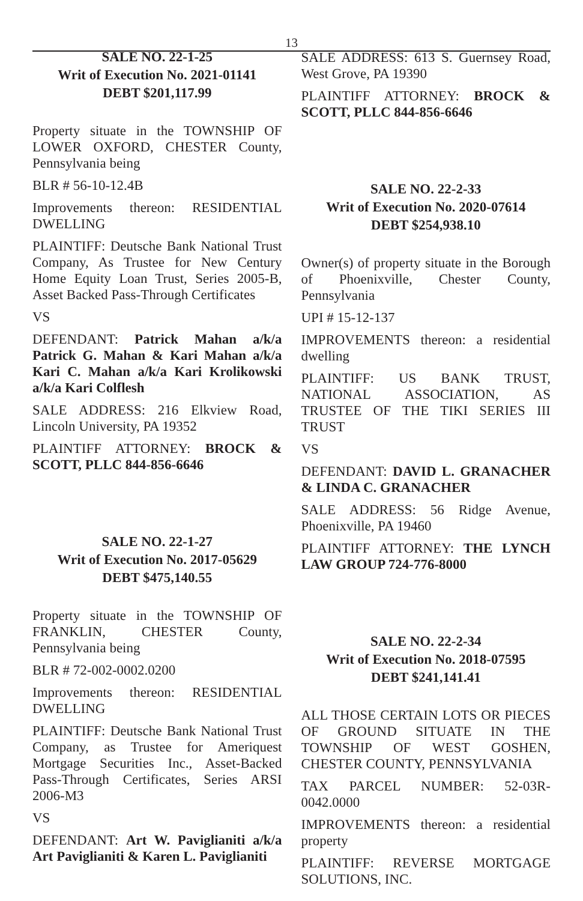13
SALE NO. 22-1-25
Writ of Execution No. 2021-01141
DEBT $201,117.99
Property situate in the TOWNSHIP OF LOWER OXFORD, CHESTER County, Pennsylvania being
BLR # 56-10-12.4B
Improvements thereon: RESIDENTIAL DWELLING
PLAINTIFF: Deutsche Bank National Trust Company, As Trustee for New Century Home Equity Loan Trust, Series 2005-B, Asset Backed Pass-Through Certificates
VS
DEFENDANT: Patrick Mahan a/k/a Patrick G. Mahan & Kari Mahan a/k/a Kari C. Mahan a/k/a Kari Krolikowski a/k/a Kari Colflesh
SALE ADDRESS: 216 Elkview Road, Lincoln University, PA 19352
PLAINTIFF ATTORNEY: BROCK & SCOTT, PLLC 844-856-6646
SALE NO. 22-1-27
Writ of Execution No. 2017-05629
DEBT $475,140.55
Property situate in the TOWNSHIP OF FRANKLIN, CHESTER County, Pennsylvania being
BLR # 72-002-0002.0200
Improvements thereon: RESIDENTIAL DWELLING
PLAINTIFF: Deutsche Bank National Trust Company, as Trustee for Ameriquest Mortgage Securities Inc., Asset-Backed Pass-Through Certificates, Series ARSI 2006-M3
VS
DEFENDANT: Art W. Paviglianiti a/k/a Art Paviglianiti & Karen L. Paviglianiti
SALE ADDRESS: 613 S. Guernsey Road, West Grove, PA 19390
PLAINTIFF ATTORNEY: BROCK & SCOTT, PLLC 844-856-6646
SALE NO. 22-2-33
Writ of Execution No. 2020-07614
DEBT $254,938.10
Owner(s) of property situate in the Borough of Phoenixville, Chester County, Pennsylvania
UPI # 15-12-137
IMPROVEMENTS thereon: a residential dwelling
PLAINTIFF: US BANK TRUST, NATIONAL ASSOCIATION, AS TRUSTEE OF THE TIKI SERIES III TRUST
VS
DEFENDANT: DAVID L. GRANACHER & LINDA C. GRANACHER
SALE ADDRESS: 56 Ridge Avenue, Phoenixville, PA 19460
PLAINTIFF ATTORNEY: THE LYNCH LAW GROUP 724-776-8000
SALE NO. 22-2-34
Writ of Execution No. 2018-07595
DEBT $241,141.41
ALL THOSE CERTAIN LOTS OR PIECES OF GROUND SITUATE IN THE TOWNSHIP OF WEST GOSHEN, CHESTER COUNTY, PENNSYLVANIA
TAX PARCEL NUMBER: 52-03R-0042.0000
IMPROVEMENTS thereon: a residential property
PLAINTIFF: REVERSE MORTGAGE SOLUTIONS, INC.